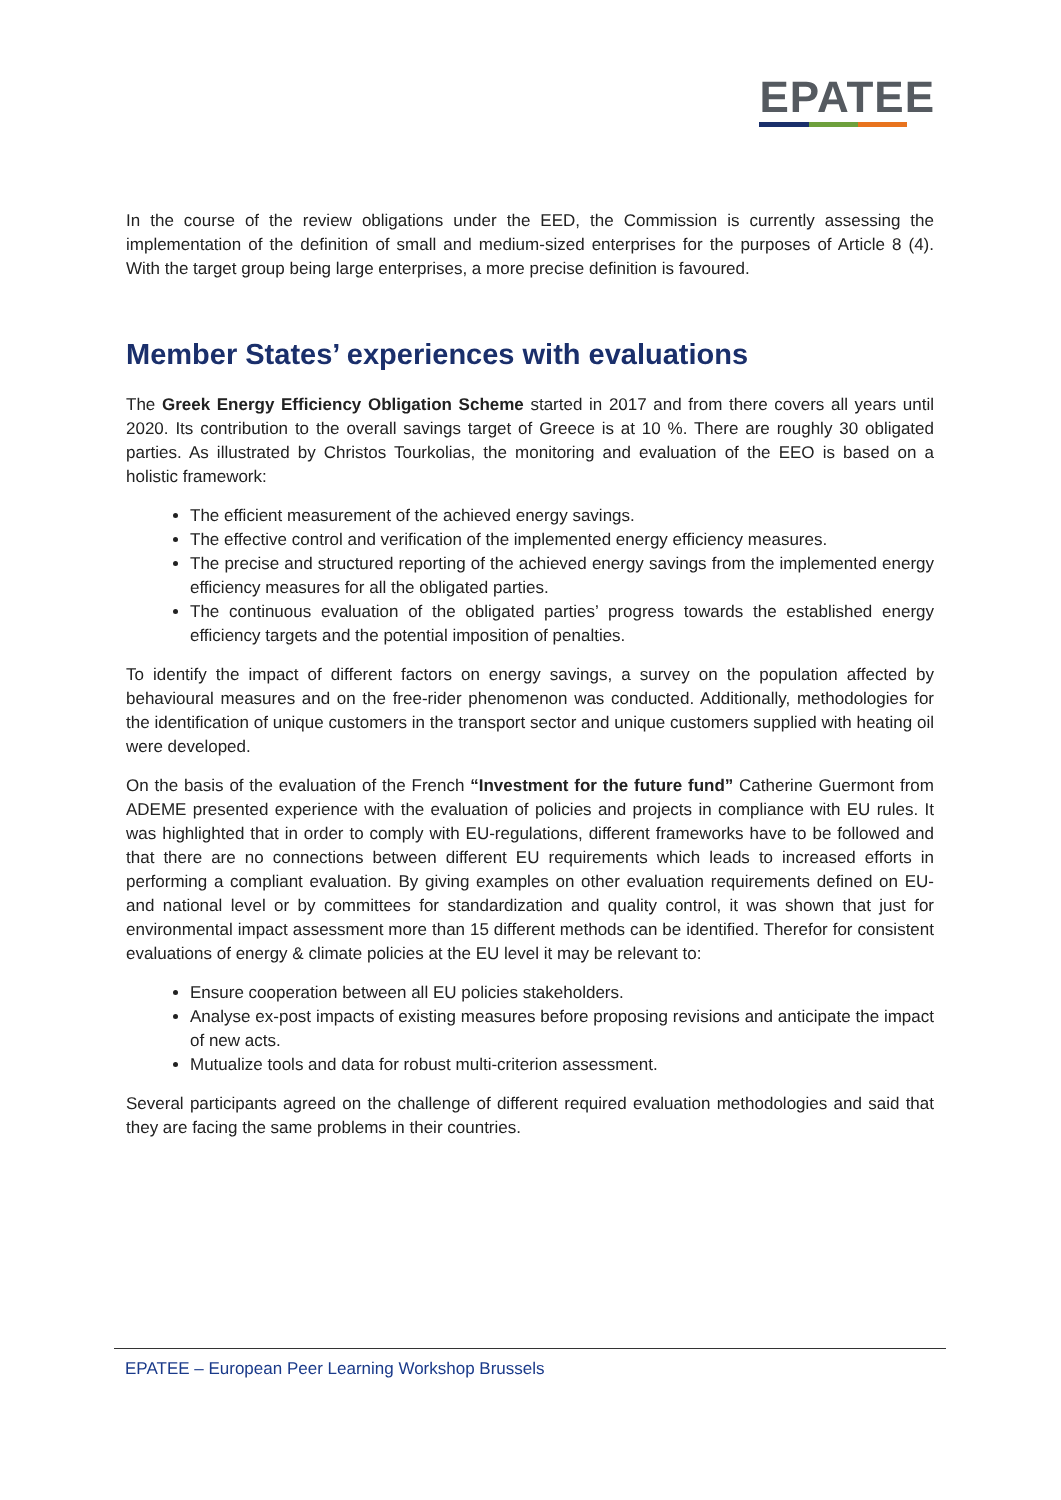EPATEE
In the course of the review obligations under the EED, the Commission is currently assessing the implementation of the definition of small and medium-sized enterprises for the purposes of Article 8 (4). With the target group being large enterprises, a more precise definition is favoured.
Member States’ experiences with evaluations
The Greek Energy Efficiency Obligation Scheme started in 2017 and from there covers all years until 2020. Its contribution to the overall savings target of Greece is at 10 %. There are roughly 30 obligated parties. As illustrated by Christos Tourkolias, the monitoring and evaluation of the EEO is based on a holistic framework:
The efficient measurement of the achieved energy savings.
The effective control and verification of the implemented energy efficiency measures.
The precise and structured reporting of the achieved energy savings from the implemented energy efficiency measures for all the obligated parties.
The continuous evaluation of the obligated parties’ progress towards the established energy efficiency targets and the potential imposition of penalties.
To identify the impact of different factors on energy savings, a survey on the population affected by behavioural measures and on the free-rider phenomenon was conducted. Additionally, methodologies for the identification of unique customers in the transport sector and unique customers supplied with heating oil were developed.
On the basis of the evaluation of the French “Investment for the future fund” Catherine Guermont from ADEME presented experience with the evaluation of policies and projects in compliance with EU rules. It was highlighted that in order to comply with EU-regulations, different frameworks have to be followed and that there are no connections between different EU requirements which leads to increased efforts in performing a compliant evaluation. By giving examples on other evaluation requirements defined on EU- and national level or by committees for standardization and quality control, it was shown that just for environmental impact assessment more than 15 different methods can be identified. Therefor for consistent evaluations of energy & climate policies at the EU level it may be relevant to:
Ensure cooperation between all EU policies stakeholders.
Analyse ex-post impacts of existing measures before proposing revisions and anticipate the impact of new acts.
Mutualize tools and data for robust multi-criterion assessment.
Several participants agreed on the challenge of different required evaluation methodologies and said that they are facing the same problems in their countries.
EPATEE – European Peer Learning Workshop Brussels